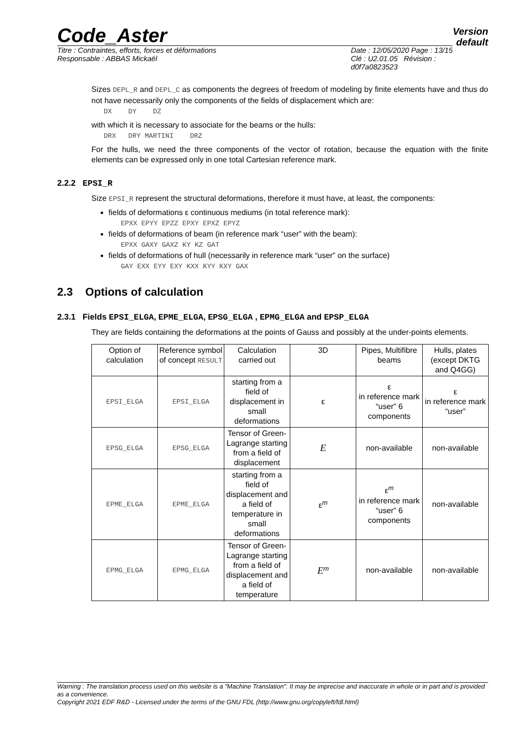Code_Aster
Version
default
Titre : Contraintes, efforts, forces et déformations
Responsable : ABBAS Mickaël
Date : 12/05/2020 Page : 13/15
Clé : U2.01.05 Révision :
d0f7a0823523
Sizes DEPL_R and DEPL_C as components the degrees of freedom of modeling by finite elements have and thus do not have necessarily only the components of the fields of displacement which are:
DX DY DZ
with which it is necessary to associate for the beams or the hulls:
DRX DRY MARTINI DRZ
For the hulls, we need the three components of the vector of rotation, because the equation with the finite elements can be expressed only in one total Cartesian reference mark.
2.2.2 EPSI_R
Size EPSI_R represent the structural deformations, therefore it must have, at least, the components:
fields of deformations ε continuous mediums (in total reference mark):
EPXX EPYY EPZZ EPXY EPXZ EPYZ
fields of deformations of beam (in reference mark “user” with the beam):
EPXX GAXY GAXZ KY KZ GAT
fields of deformations of hull (necessarily in reference mark “user” on the surface)
GAY EXX EYY EXY KXX KYY KXY GAX
2.3 Options of calculation
2.3.1 Fields EPSI_ELGA, EPME_ELGA, EPSG_ELGA , EPMG_ELGA and EPSP_ELGA
They are fields containing the deformations at the points of Gauss and possibly at the under-points elements.
| Option of calculation | Reference symbol of concept RESULT | Calculation carried out | 3D | Pipes, Multifibre beams | Hulls, plates (except DKTG and Q4GG) |
| --- | --- | --- | --- | --- | --- |
| EPSI_ELGA | EPSI_ELGA | starting from a field of displacement in small deformations | ε | ε in reference mark “user” 6 components | ε in reference mark “user” |
| EPSG_ELGA | EPSG_ELGA | Tensor of Green-Lagrange starting from a field of displacement | E | non-available | non-available |
| EPME_ELGA | EPME_ELGA | starting from a field of displacement and a field of temperature in small deformations | ε<sup>m</sup> | ε<sup>m</sup> in reference mark “user” 6 components | non-available |
| EPMG_ELGA | EPMG_ELGA | Tensor of Green-Lagrange starting from a field of displacement and a field of temperature | E<sup>m</sup> | non-available | non-available |
Warning : The translation process used on this website is a "Machine Translation". It may be imprecise and inaccurate in whole or in part and is provided as a convenience.
Copyright 2021 EDF R&D - Licensed under the terms of the GNU FDL (http://www.gnu.org/copyleft/fdl.html)